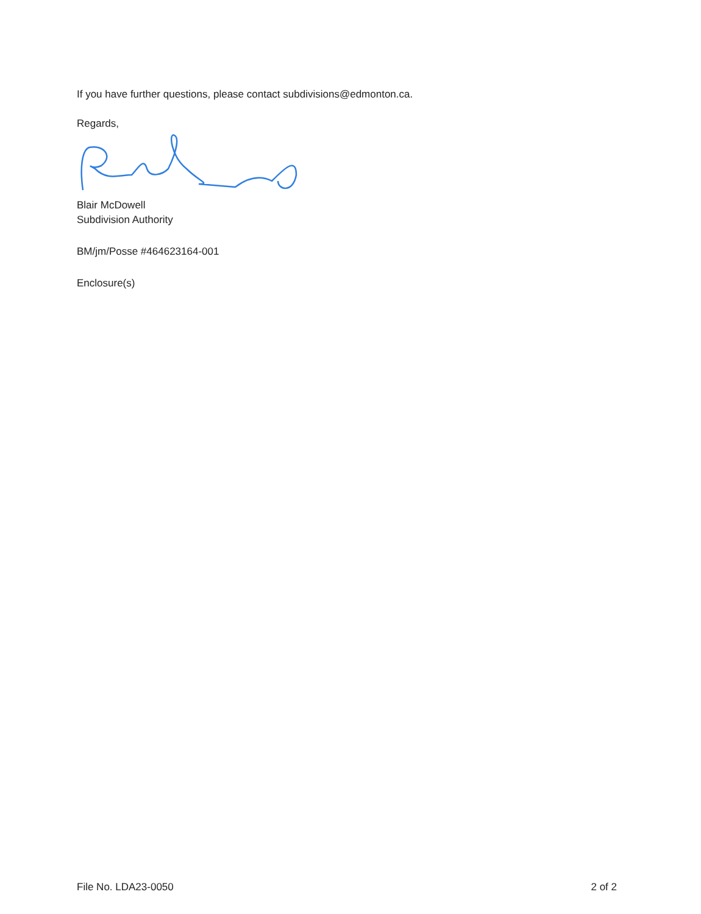If you have further questions, please contact subdivisions@edmonton.ca.
Regards,
Blair McDowell
Subdivision Authority
BM/jm/Posse #464623164-001
Enclosure(s)
File No. LDA23-0050 2 of 2